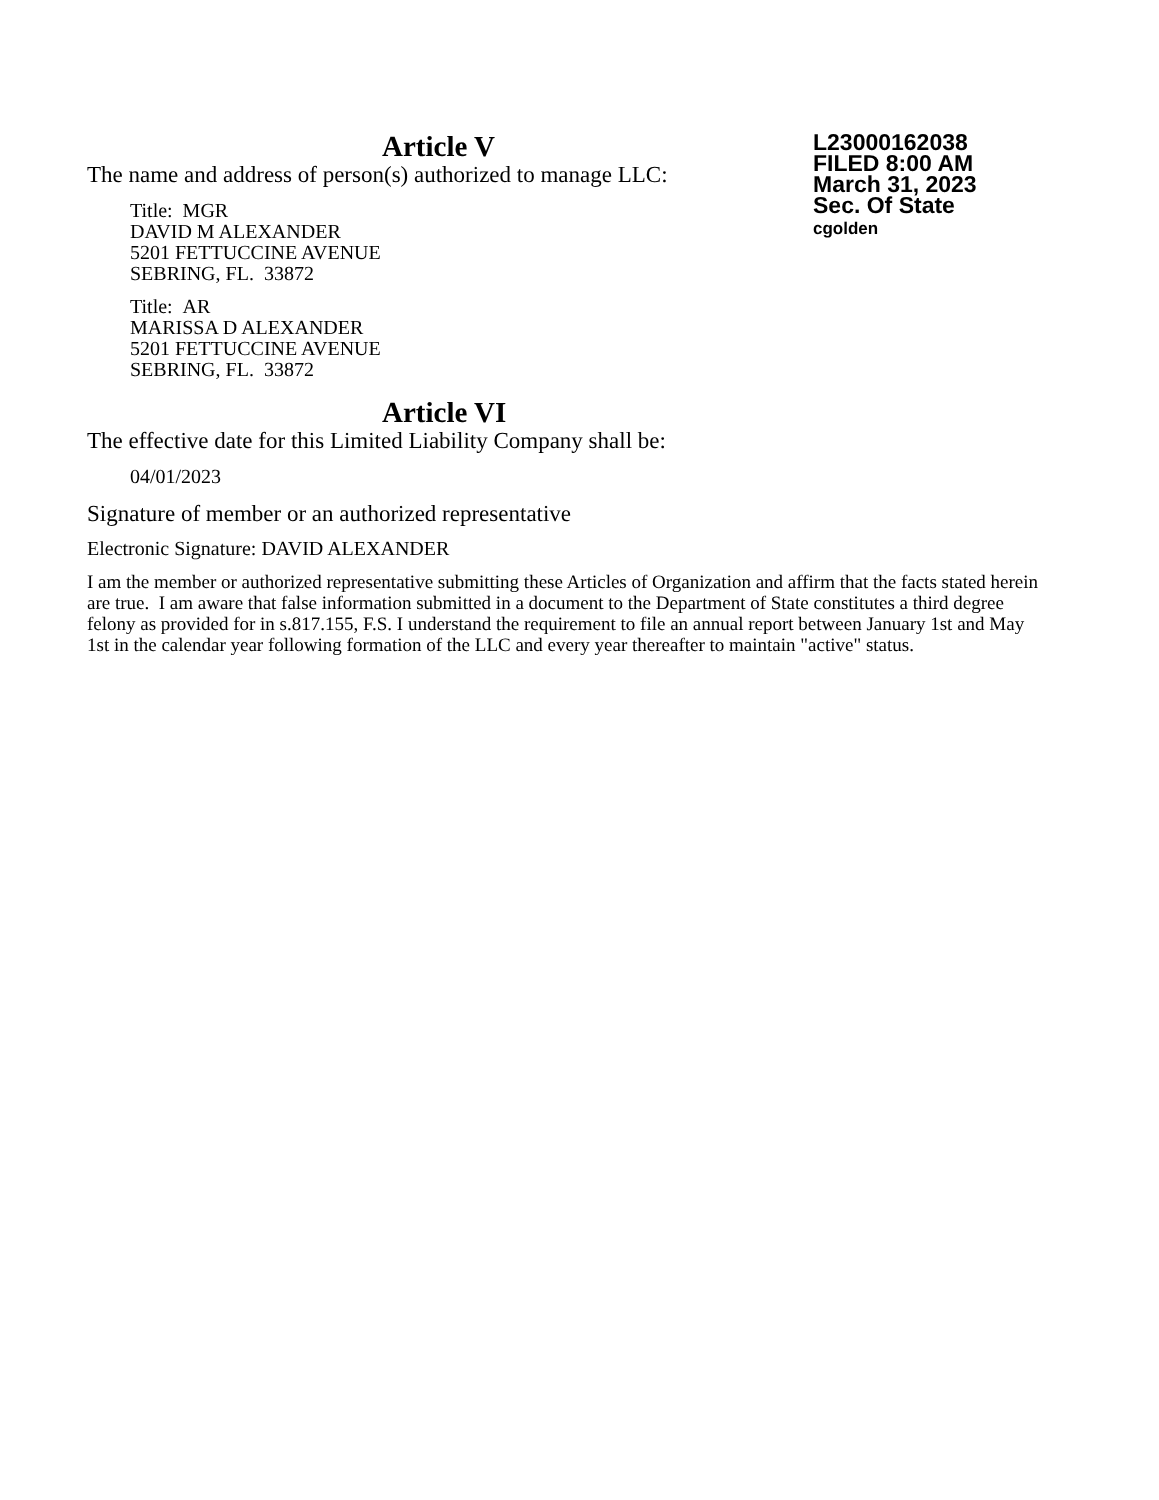L23000162038
FILED 8:00 AM
March 31, 2023
Sec. Of State
cgolden
Article V
The name and address of person(s) authorized to manage LLC:
Title: MGR
DAVID M ALEXANDER
5201 FETTUCCINE AVENUE
SEBRING, FL. 33872
Title: AR
MARISSA D ALEXANDER
5201 FETTUCCINE AVENUE
SEBRING, FL. 33872
Article VI
The effective date for this Limited Liability Company shall be:
04/01/2023
Signature of member or an authorized representative
Electronic Signature: DAVID ALEXANDER
I am the member or authorized representative submitting these Articles of Organization and affirm that the facts stated herein are true. I am aware that false information submitted in a document to the Department of State constitutes a third degree felony as provided for in s.817.155, F.S. I understand the requirement to file an annual report between January 1st and May 1st in the calendar year following formation of the LLC and every year thereafter to maintain "active" status.